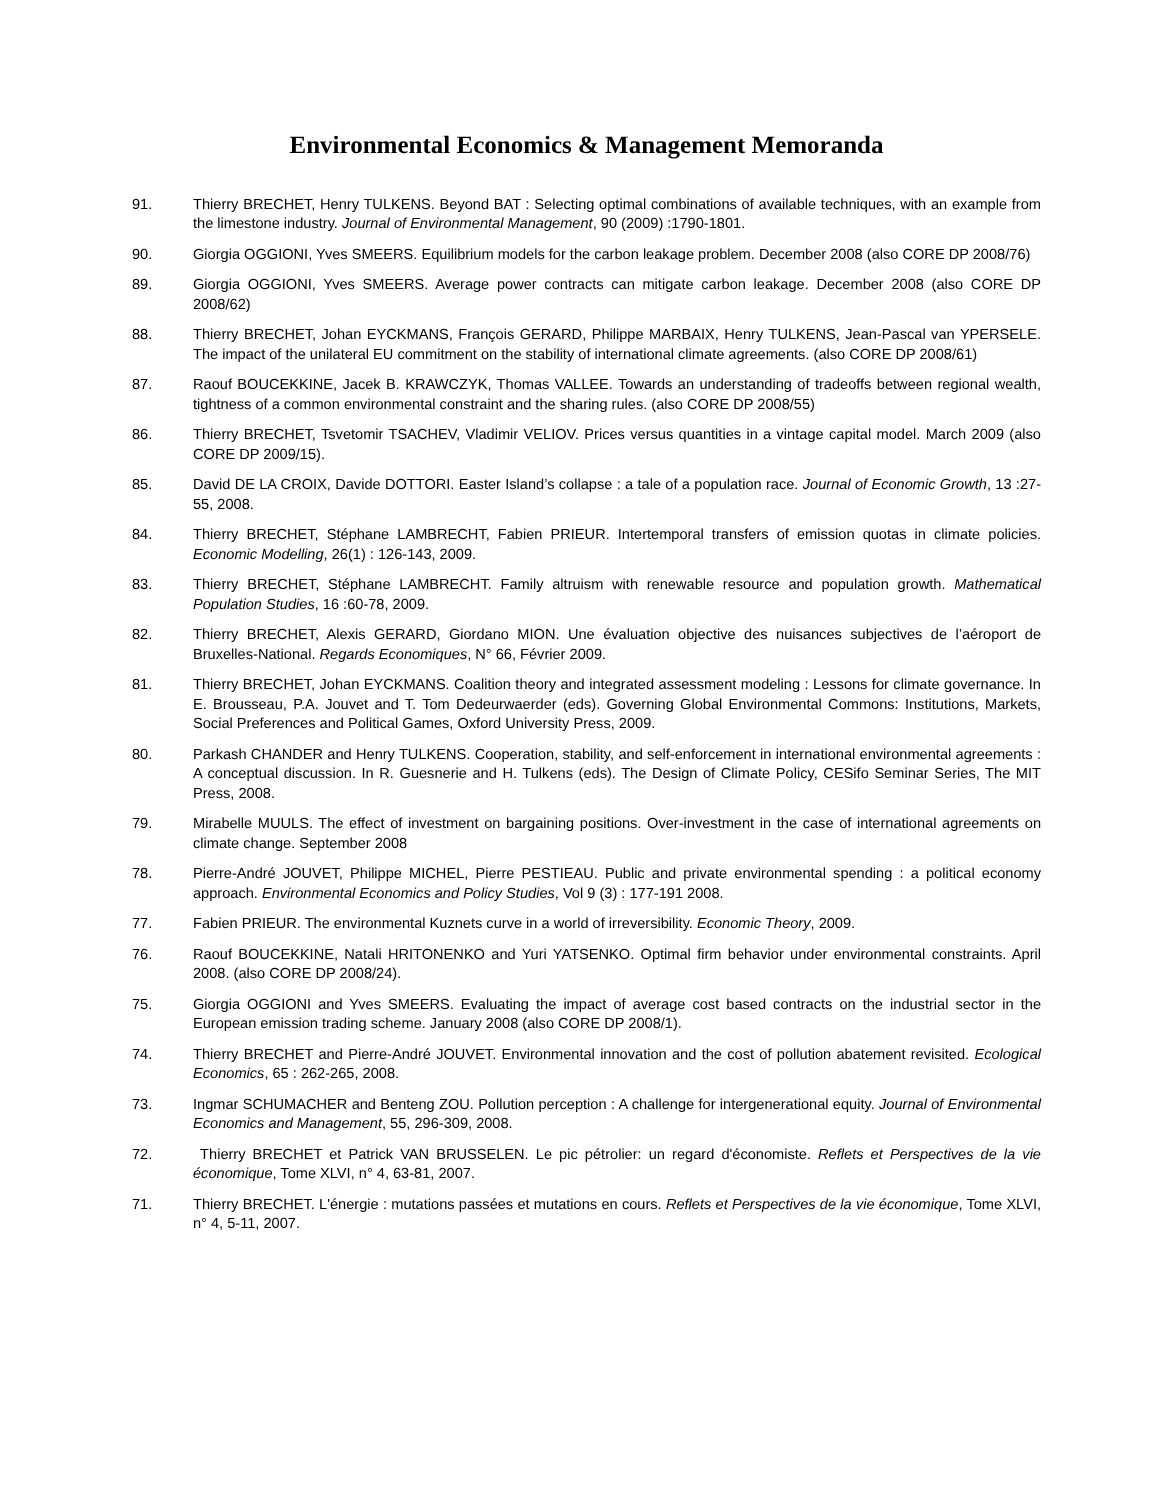Environmental Economics & Management Memoranda
91. Thierry BRECHET, Henry TULKENS. Beyond BAT : Selecting optimal combinations of available techniques, with an example from the limestone industry. Journal of Environmental Management, 90 (2009) :1790-1801.
90. Giorgia OGGIONI, Yves SMEERS. Equilibrium models for the carbon leakage problem. December 2008 (also CORE DP 2008/76)
89. Giorgia OGGIONI, Yves SMEERS. Average power contracts can mitigate carbon leakage. December 2008 (also CORE DP 2008/62)
88. Thierry BRECHET, Johan EYCKMANS, François GERARD, Philippe MARBAIX, Henry TULKENS, Jean-Pascal van YPERSELE. The impact of the unilateral EU commitment on the stability of international climate agreements. (also CORE DP 2008/61)
87. Raouf BOUCEKKINE, Jacek B. KRAWCZYK, Thomas VALLEE. Towards an understanding of tradeoffs between regional wealth, tightness of a common environmental constraint and the sharing rules. (also CORE DP 2008/55)
86. Thierry BRECHET, Tsvetomir TSACHEV, Vladimir VELIOV. Prices versus quantities in a vintage capital model. March 2009 (also CORE DP 2009/15).
85. David DE LA CROIX, Davide DOTTORI. Easter Island’s collapse : a tale of a population race. Journal of Economic Growth, 13 :27-55, 2008.
84. Thierry BRECHET, Stéphane LAMBRECHT, Fabien PRIEUR. Intertemporal transfers of emission quotas in climate policies. Economic Modelling, 26(1) : 126-143, 2009.
83. Thierry BRECHET, Stéphane LAMBRECHT. Family altruism with renewable resource and population growth. Mathematical Population Studies, 16 :60-78, 2009.
82. Thierry BRECHET, Alexis GERARD, Giordano MION. Une évaluation objective des nuisances subjectives de l’aéroport de Bruxelles-National. Regards Economiques, N° 66, Février 2009.
81. Thierry BRECHET, Johan EYCKMANS. Coalition theory and integrated assessment modeling : Lessons for climate governance. In E. Brousseau, P.A. Jouvet and T. Tom Dedeurwaerder (eds). Governing Global Environmental Commons: Institutions, Markets, Social Preferences and Political Games, Oxford University Press, 2009.
80. Parkash CHANDER and Henry TULKENS. Cooperation, stability, and self-enforcement in international environmental agreements : A conceptual discussion. In R. Guesnerie and H. Tulkens (eds). The Design of Climate Policy, CESifo Seminar Series, The MIT Press, 2008.
79. Mirabelle MUULS. The effect of investment on bargaining positions. Over-investment in the case of international agreements on climate change. September 2008
78. Pierre-André JOUVET, Philippe MICHEL, Pierre PESTIEAU. Public and private environmental spending : a political economy approach. Environmental Economics and Policy Studies, Vol 9 (3) : 177-191 2008.
77. Fabien PRIEUR. The environmental Kuznets curve in a world of irreversibility. Economic Theory, 2009.
76. Raouf BOUCEKKINE, Natali HRITONENKO and Yuri YATSENKO. Optimal firm behavior under environmental constraints. April 2008. (also CORE DP 2008/24).
75. Giorgia OGGIONI and Yves SMEERS. Evaluating the impact of average cost based contracts on the industrial sector in the European emission trading scheme. January 2008 (also CORE DP 2008/1).
74. Thierry BRECHET and Pierre-André JOUVET. Environmental innovation and the cost of pollution abatement revisited. Ecological Economics, 65 : 262-265, 2008.
73. Ingmar SCHUMACHER and Benteng ZOU. Pollution perception : A challenge for intergenerational equity. Journal of Environmental Economics and Management, 55, 296-309, 2008.
72. Thierry BRECHET et Patrick VAN BRUSSELEN. Le pic pétrolier: un regard d'économiste. Reflets et Perspectives de la vie économique, Tome XLVI, n° 4, 63-81, 2007.
71. Thierry BRECHET. L'énergie : mutations passées et mutations en cours. Reflets et Perspectives de la vie économique, Tome XLVI, n° 4, 5-11, 2007.